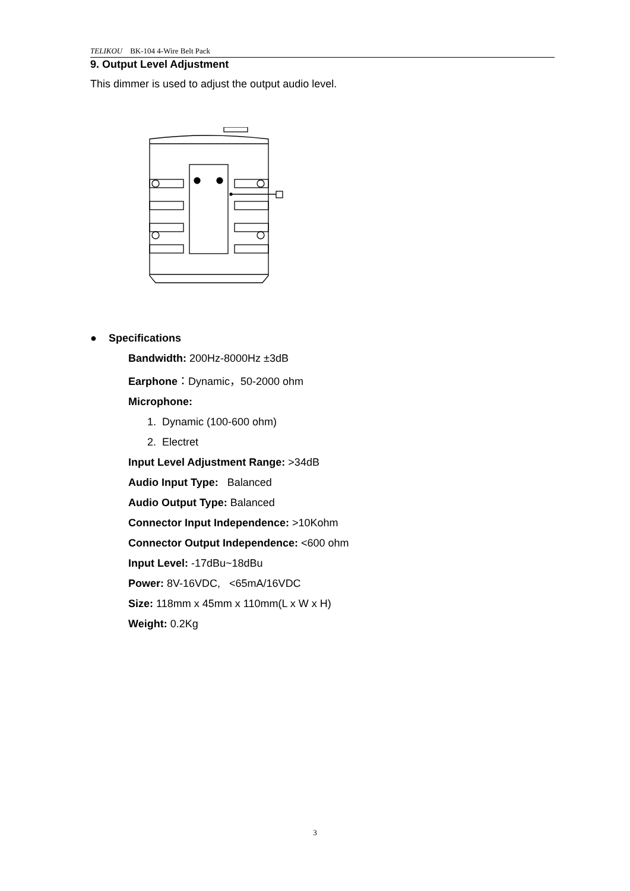TELIKOU BK-104 4-Wire Belt Pack
9. Output Level Adjustment
This dimmer is used to adjust the output audio level.
● Specifications
Bandwidth: 200Hz-8000Hz ±3dB
Earphone：Dynamic，50-2000 ohm
Microphone:
1. Dynamic (100-600 ohm)
2. Electret
Input Level Adjustment Range: >34dB
Audio Input Type: Balanced
Audio Output Type: Balanced
Connector Input Independence: >10Kohm
Connector Output Independence: <600 ohm
Input Level: -17dBu~18dBu
Power: 8V-16VDC, <65mA/16VDC
Size: 118mm x 45mm x 110mm(L x W x H)
Weight: 0.2Kg
3